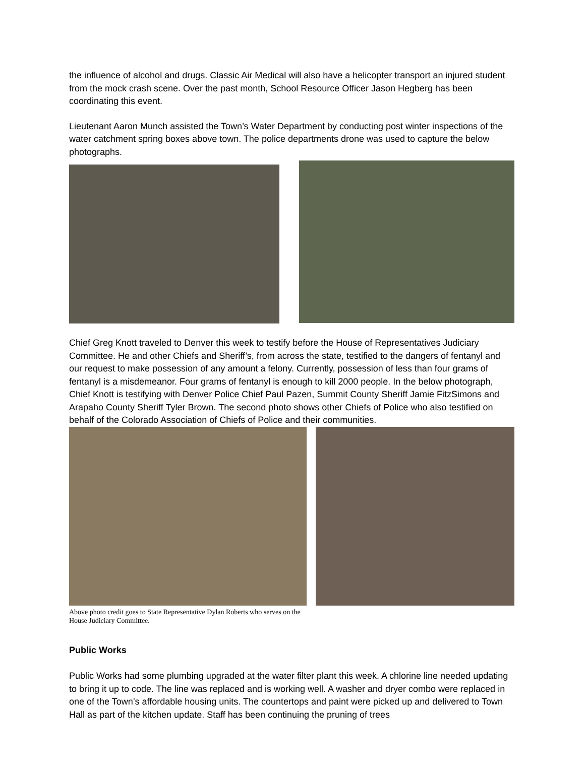the influence of alcohol and drugs. Classic Air Medical will also have a helicopter transport an injured student from the mock crash scene. Over the past month, School Resource Officer Jason Hegberg has been coordinating this event.
Lieutenant Aaron Munch assisted the Town’s Water Department by conducting post winter inspections of the water catchment spring boxes above town. The police departments drone was used to capture the below photographs.
Chief Greg Knott traveled to Denver this week to testify before the House of Representatives Judiciary Committee. He and other Chiefs and Sheriff’s, from across the state, testified to the dangers of fentanyl and our request to make possession of any amount a felony. Currently, possession of less than four grams of fentanyl is a misdemeanor. Four grams of fentanyl is enough to kill 2000 people. In the below photograph, Chief Knott is testifying with Denver Police Chief Paul Pazen, Summit County Sheriff Jamie FitzSimons and Arapaho County Sheriff Tyler Brown. The second photo shows other Chiefs of Police who also testified on behalf of the Colorado Association of Chiefs of Police and their communities.
Above photo credit goes to State Representative Dylan Roberts who serves on the House Judiciary Committee.
Public Works
Public Works had some plumbing upgraded at the water filter plant this week. A chlorine line needed updating to bring it up to code. The line was replaced and is working well. A washer and dryer combo were replaced in one of the Town’s affordable housing units. The countertops and paint were picked up and delivered to Town Hall as part of the kitchen update. Staff has been continuing the pruning of trees